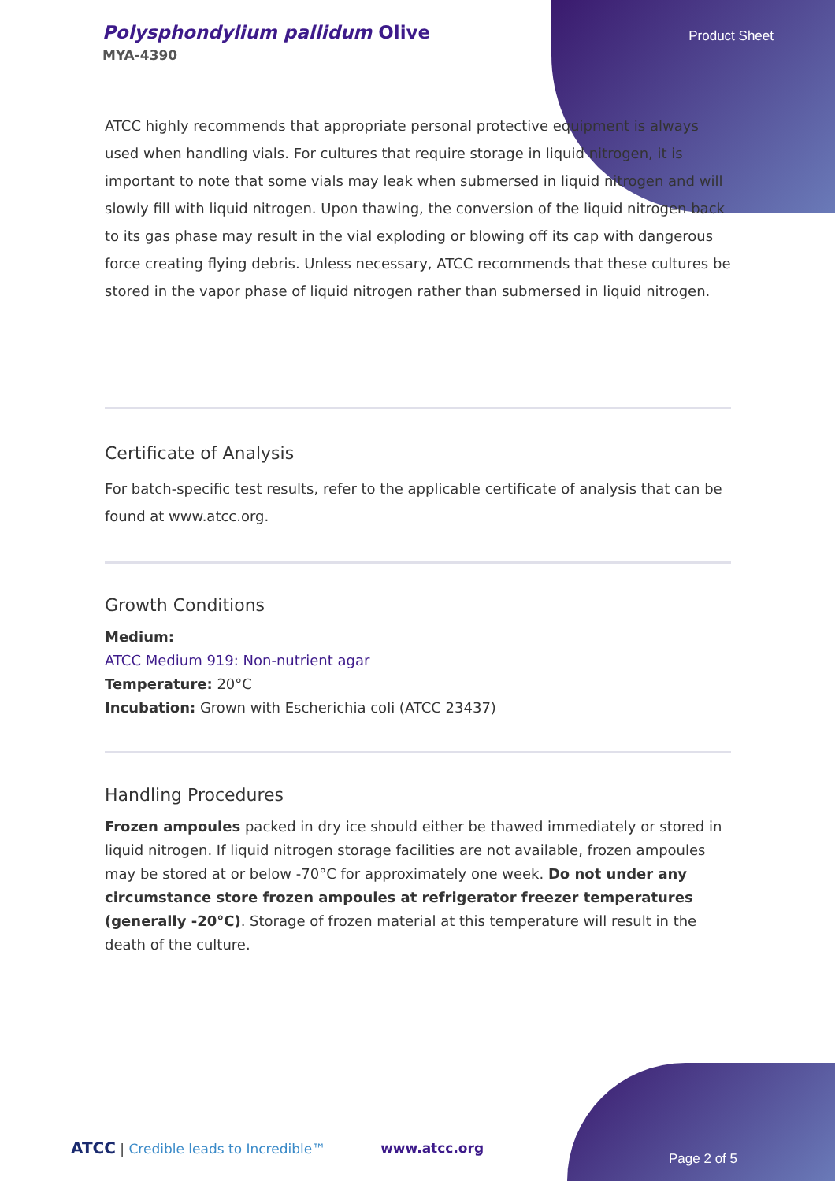Polysphondylium pallidum Olive
MYA-4390
Product Sheet
ATCC highly recommends that appropriate personal protective equipment is always used when handling vials. For cultures that require storage in liquid nitrogen, it is important to note that some vials may leak when submersed in liquid nitrogen and will slowly fill with liquid nitrogen. Upon thawing, the conversion of the liquid nitrogen back to its gas phase may result in the vial exploding or blowing off its cap with dangerous force creating flying debris. Unless necessary, ATCC recommends that these cultures be stored in the vapor phase of liquid nitrogen rather than submersed in liquid nitrogen.
Certificate of Analysis
For batch-specific test results, refer to the applicable certificate of analysis that can be found at www.atcc.org.
Growth Conditions
Medium:
ATCC Medium 919: Non-nutrient agar
Temperature: 20°C
Incubation: Grown with Escherichia coli (ATCC 23437)
Handling Procedures
Frozen ampoules packed in dry ice should either be thawed immediately or stored in liquid nitrogen. If liquid nitrogen storage facilities are not available, frozen ampoules may be stored at or below -70°C for approximately one week. Do not under any circumstance store frozen ampoules at refrigerator freezer temperatures (generally -20°C). Storage of frozen material at this temperature will result in the death of the culture.
ATCC | Credible leads to Incredible™ www.atcc.org
Page 2 of 5